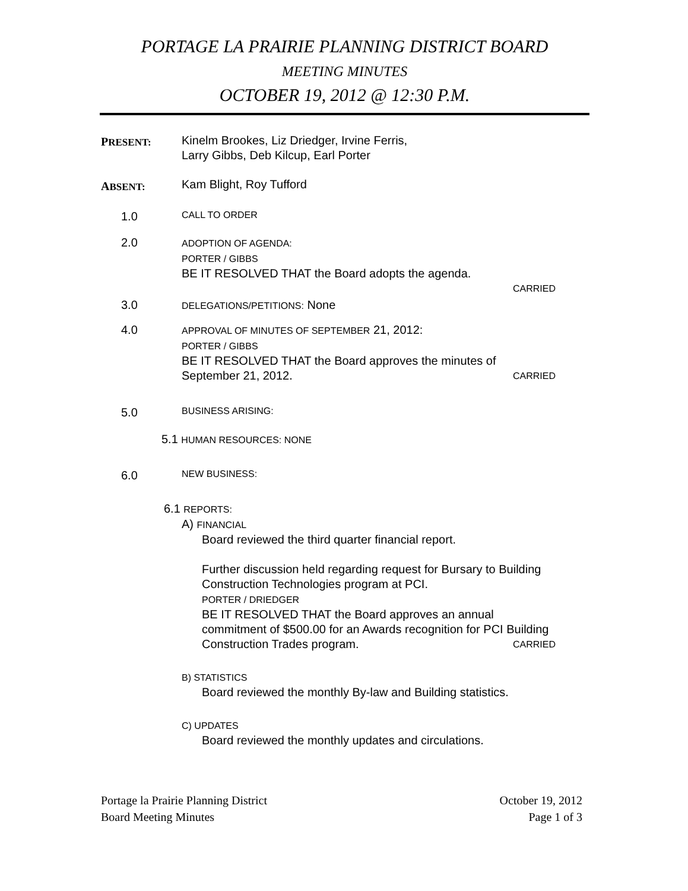PORTAGE LA PRAIRIE PLANNING DISTRICT BOARD
MEETING MINUTES
OCTOBER 19, 2012 @ 12:30 P.M.
PRESENT:
Kinelm Brookes, Liz Driedger, Irvine Ferris,
Larry Gibbs, Deb Kilcup, Earl Porter
ABSENT:
Kam Blight, Roy Tufford
1.0
CALL TO ORDER
2.0
ADOPTION OF AGENDA:
PORTER / GIBBS
BE IT RESOLVED THAT the Board adopts the agenda.
CARRIED
3.0
DELEGATIONS/PETITIONS: None
4.0
APPROVAL OF MINUTES OF SEPTEMBER 21, 2012:
PORTER / GIBBS
BE IT RESOLVED THAT the Board approves the minutes of
September 21, 2012. CARRIED
5.0
BUSINESS ARISING:
5.1 HUMAN RESOURCES: NONE
6.0
NEW BUSINESS:
6.1 REPORTS:
A) FINANCIAL
Board reviewed the third quarter financial report.
Further discussion held regarding request for Bursary to Building Construction Technologies program at PCI.
PORTER / DRIEDGER
BE IT RESOLVED THAT the Board approves an annual commitment of $500.00 for an Awards recognition for PCI Building Construction Trades program. CARRIED
B) STATISTICS
Board reviewed the monthly By-law and Building statistics.
C) UPDATES
Board reviewed the monthly updates and circulations.
Portage la Prairie Planning District
Board Meeting Minutes
October 19, 2012
Page 1 of 3